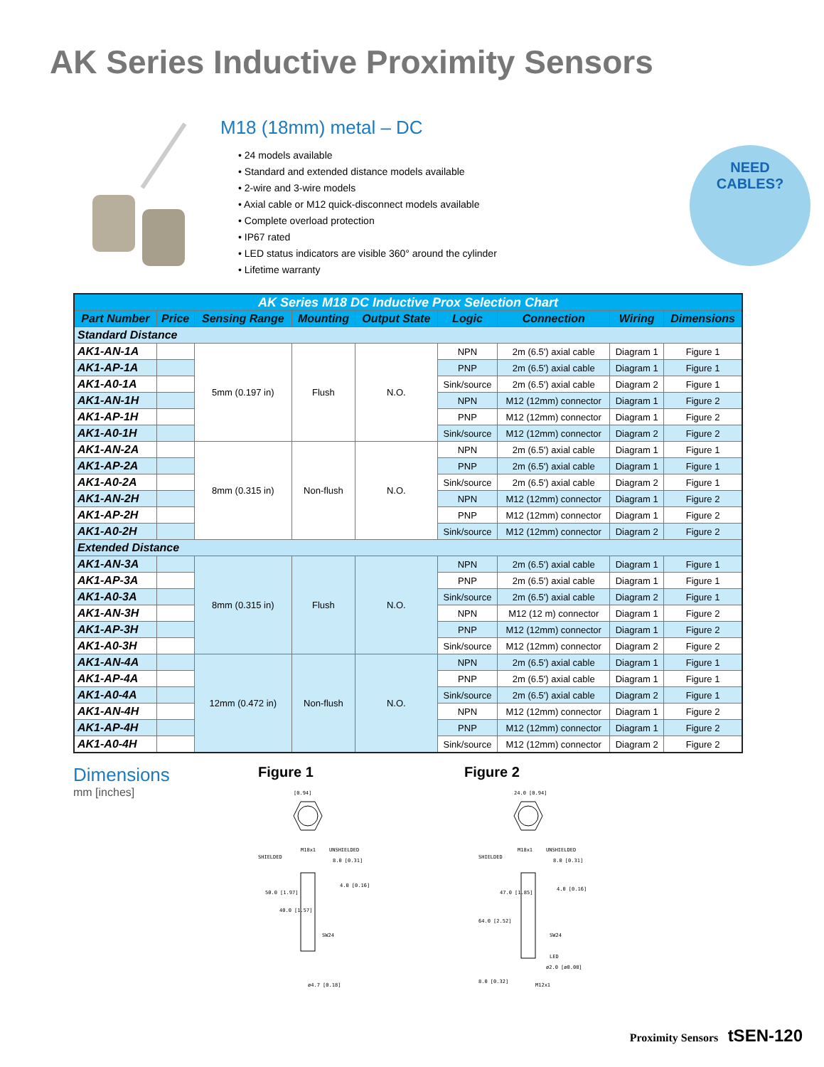AK Series Inductive Proximity Sensors
M18 (18mm) metal – DC
• 24 models available
• Standard and extended distance models available
• 2-wire and 3-wire models
• Axial cable or M12 quick-disconnect models available
• Complete overload protection
• IP67 rated
• LED status indicators are visible 360° around the cylinder
• Lifetime warranty
NEED
CABLES?
| AK Series M18 DC Inductive Prox Selection Chart | | | | | | | | |
| --- | --- | --- | --- | --- | --- | --- | --- | --- |
| Part Number | Price | Sensing Range | Mounting | Output State | Logic | Connection | Wiring | Dimensions |
| Standard Distance | | | | | | | | |
| AK1-AN-1A | | 5mm (0.197 in) | Flush | N.O. | NPN | 2m (6.5') axial cable | Diagram 1 | Figure 1 |
| AK1-AP-1A | | | | | PNP | 2m (6.5') axial cable | Diagram 1 | Figure 1 |
| AK1-A0-1A | | | | | Sink/source | 2m (6.5') axial cable | Diagram 2 | Figure 1 |
| AK1-AN-1H | | | | | NPN | M12 (12mm) connector | Diagram 1 | Figure 2 |
| AK1-AP-1H | | | | | PNP | M12 (12mm) connector | Diagram 1 | Figure 2 |
| AK1-A0-1H | | | | | Sink/source | M12 (12mm) connector | Diagram 2 | Figure 2 |
| AK1-AN-2A | | 8mm (0.315 in) | Non-flush | N.O. | NPN | 2m (6.5') axial cable | Diagram 1 | Figure 1 |
| AK1-AP-2A | | | | | PNP | 2m (6.5') axial cable | Diagram 1 | Figure 1 |
| AK1-A0-2A | | | | | Sink/source | 2m (6.5') axial cable | Diagram 2 | Figure 1 |
| AK1-AN-2H | | | | | NPN | M12 (12mm) connector | Diagram 1 | Figure 2 |
| AK1-AP-2H | | | | | PNP | M12 (12mm) connector | Diagram 1 | Figure 2 |
| AK1-A0-2H | | | | | Sink/source | M12 (12mm) connector | Diagram 2 | Figure 2 |
| Extended Distance | | | | | | | | |
| AK1-AN-3A | | 8mm (0.315 in) | Flush | N.O. | NPN | 2m (6.5') axial cable | Diagram 1 | Figure 1 |
| AK1-AP-3A | | | | | PNP | 2m (6.5') axial cable | Diagram 1 | Figure 1 |
| AK1-A0-3A | | | | | Sink/source | 2m (6.5') axial cable | Diagram 2 | Figure 1 |
| AK1-AN-3H | | | | | NPN | M12 (12 m) connector | Diagram 1 | Figure 2 |
| AK1-AP-3H | | | | | PNP | M12 (12mm) connector | Diagram 1 | Figure 2 |
| AK1-A0-3H | | | | | Sink/source | M12 (12mm) connector | Diagram 2 | Figure 2 |
| AK1-AN-4A | | 12mm (0.472 in) | Non-flush | N.O. | NPN | 2m (6.5') axial cable | Diagram 1 | Figure 1 |
| AK1-AP-4A | | | | | PNP | 2m (6.5') axial cable | Diagram 1 | Figure 1 |
| AK1-A0-4A | | | | | Sink/source | 2m (6.5') axial cable | Diagram 2 | Figure 1 |
| AK1-AN-4H | | | | | NPN | M12 (12mm) connector | Diagram 1 | Figure 2 |
| AK1-AP-4H | | | | | PNP | M12 (12mm) connector | Diagram 1 | Figure 2 |
| AK1-A0-4H | | | | | Sink/source | M12 (12mm) connector | Diagram 2 | Figure 2 |
Dimensions
mm [inches]
Figure 1
[0.94]
SHIELDED
M18x1
UNSHIELDED
8.0 [0.31]
4.0 [0.16]
50.0 [1.97]
40.0 [1.57]
SW24
ø4.7 [0.18]
Figure 2
24.0 [0.94]
SHIELDED
M18x1
UNSHIELDED
8.0 [0.31]
4.0 [0.16]
47.0 [1.85]
64.0 [2.52]
SW24
LED
ø2.0 [ø0.08]
8.0 [0.32]
M12x1
Proximity Sensors tSEN-120